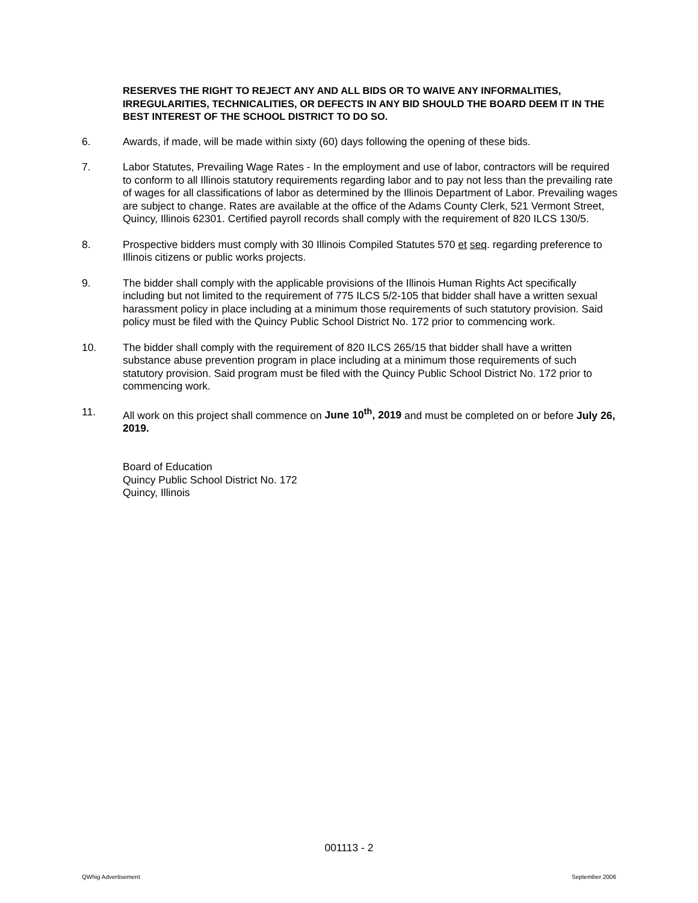RESERVES THE RIGHT TO REJECT ANY AND ALL BIDS OR TO WAIVE ANY INFORMALITIES, IRREGULARITIES, TECHNICALITIES, OR DEFECTS IN ANY BID SHOULD THE BOARD DEEM IT IN THE BEST INTEREST OF THE SCHOOL DISTRICT TO DO SO.
6. Awards, if made, will be made within sixty (60) days following the opening of these bids.
7. Labor Statutes, Prevailing Wage Rates - In the employment and use of labor, contractors will be required to conform to all Illinois statutory requirements regarding labor and to pay not less than the prevailing rate of wages for all classifications of labor as determined by the Illinois Department of Labor. Prevailing wages are subject to change. Rates are available at the office of the Adams County Clerk, 521 Vermont Street, Quincy, Illinois 62301. Certified payroll records shall comply with the requirement of 820 ILCS 130/5.
8. Prospective bidders must comply with 30 Illinois Compiled Statutes 570 et seq. regarding preference to Illinois citizens or public works projects.
9. The bidder shall comply with the applicable provisions of the Illinois Human Rights Act specifically including but not limited to the requirement of 775 ILCS 5/2-105 that bidder shall have a written sexual harassment policy in place including at a minimum those requirements of such statutory provision. Said policy must be filed with the Quincy Public School District No. 172 prior to commencing work.
10. The bidder shall comply with the requirement of 820 ILCS 265/15 that bidder shall have a written substance abuse prevention program in place including at a minimum those requirements of such statutory provision. Said program must be filed with the Quincy Public School District No. 172 prior to commencing work.
11. All work on this project shall commence on June 10<sup>th</sup>, 2019 and must be completed on or before July 26, 2019.
Board of Education
Quincy Public School District No. 172
Quincy, Illinois
001113 - 2
QWhig Advertisement September 2006